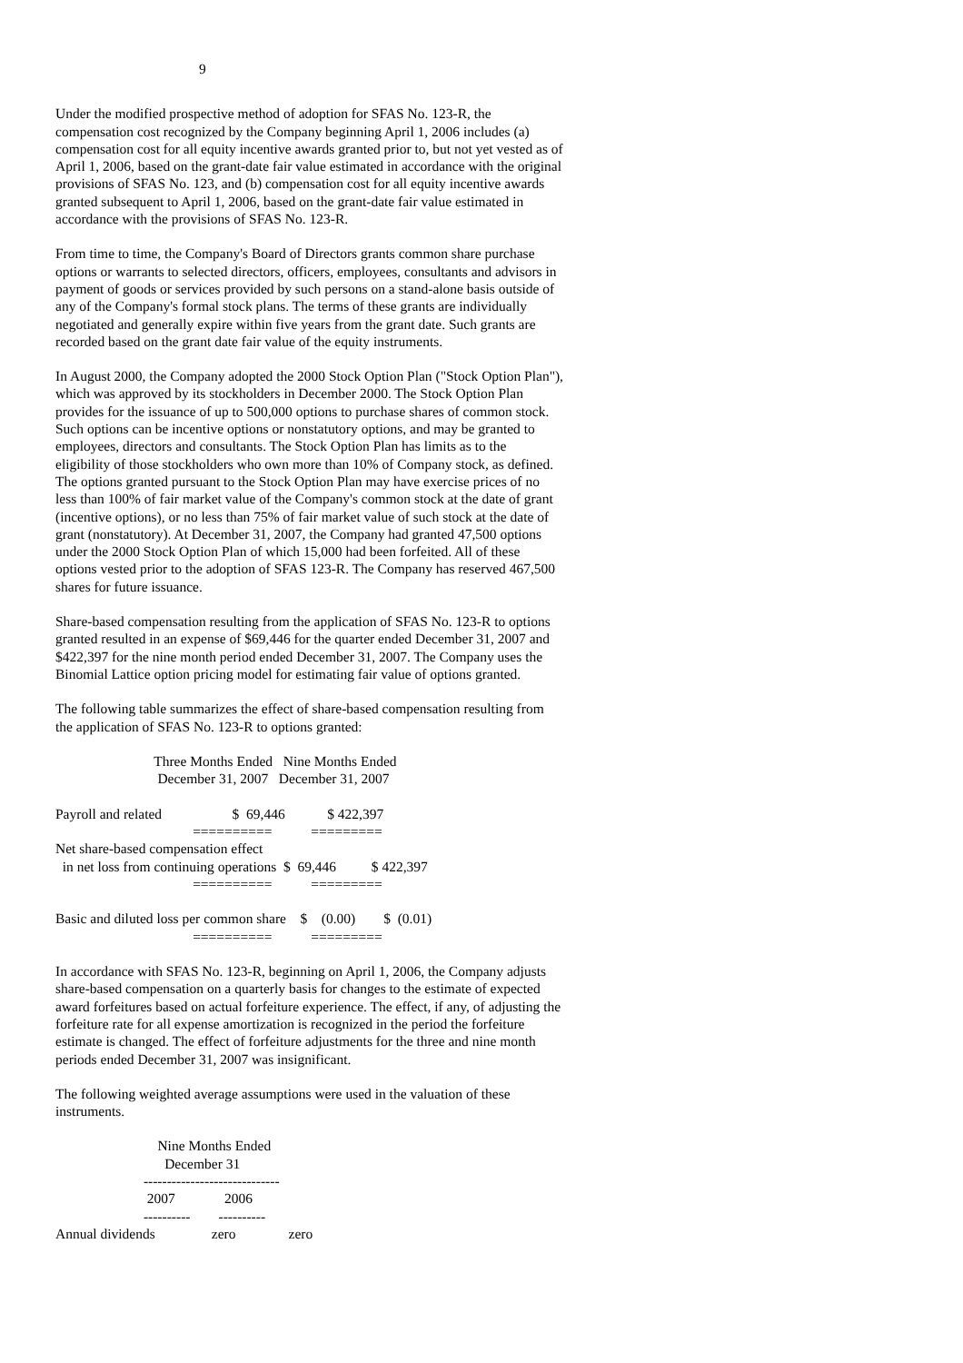9
Under the modified prospective method of adoption for SFAS No. 123-R, the compensation cost recognized by the Company beginning April 1, 2006 includes (a) compensation cost for all equity incentive awards granted prior to, but not yet vested as of April 1, 2006, based on the grant-date fair value estimated in accordance with the original provisions of SFAS No. 123, and (b) compensation cost for all equity incentive awards granted subsequent to April 1, 2006, based on the grant-date fair value estimated in accordance with the provisions of SFAS No. 123-R.
From time to time, the Company's Board of Directors grants common share purchase options or warrants to selected directors, officers, employees, consultants and advisors in payment of goods or services provided by such persons on a stand-alone basis outside of any of the Company's formal stock plans. The terms of these grants are individually negotiated and generally expire within five years from the grant date. Such grants are recorded based on the grant date fair value of the equity instruments.
In August 2000, the Company adopted the 2000 Stock Option Plan ("Stock Option Plan"), which was approved by its stockholders in December 2000. The Stock Option Plan provides for the issuance of up to 500,000 options to purchase shares of common stock. Such options can be incentive options or nonstatutory options, and may be granted to employees, directors and consultants. The Stock Option Plan has limits as to the eligibility of those stockholders who own more than 10% of Company stock, as defined. The options granted pursuant to the Stock Option Plan may have exercise prices of no less than 100% of fair market value of the Company's common stock at the date of grant (incentive options), or no less than 75% of fair market value of such stock at the date of grant (nonstatutory). At December 31, 2007, the Company had granted 47,500 options under the 2000 Stock Option Plan of which 15,000 had been forfeited. All of these options vested prior to the adoption of SFAS 123-R. The Company has reserved 467,500 shares for future issuance.
Share-based compensation resulting from the application of SFAS No. 123-R to options granted resulted in an expense of $69,446 for the quarter ended December 31, 2007 and $422,397 for the nine month period ended December 31, 2007. The Company uses the Binomial Lattice option pricing model for estimating fair value of options granted.
The following table summarizes the effect of share-based compensation resulting from the application of SFAS No. 123-R to options granted:
                            Three Months Ended   Nine Months Ended
                             December 31, 2007   December 31, 2007

Payroll and related                    $  69,446            $ 422,397
                                       ==========           =========
Net share-based compensation effect
  in net loss from continuing operations  $  69,446          $ 422,397
                                       ==========           =========

Basic and diluted loss per common share    $    (0.00)        $  (0.01)
                                       ==========           =========
In accordance with SFAS No. 123-R, beginning on April 1, 2006, the Company adjusts share-based compensation on a quarterly basis for changes to the estimate of expected award forfeitures based on actual forfeiture experience. The effect, if any, of adjusting the forfeiture rate for all expense amortization is recognized in the period the forfeiture estimate is changed. The effect of forfeiture adjustments for the three and nine month periods ended December 31, 2007 was insignificant.
The following weighted average assumptions were used in the valuation of these instruments.
                             Nine Months Ended
                               December 31
                         -----------------------------
                          2007              2006
                         ----------        ----------
Annual dividends                zero               zero